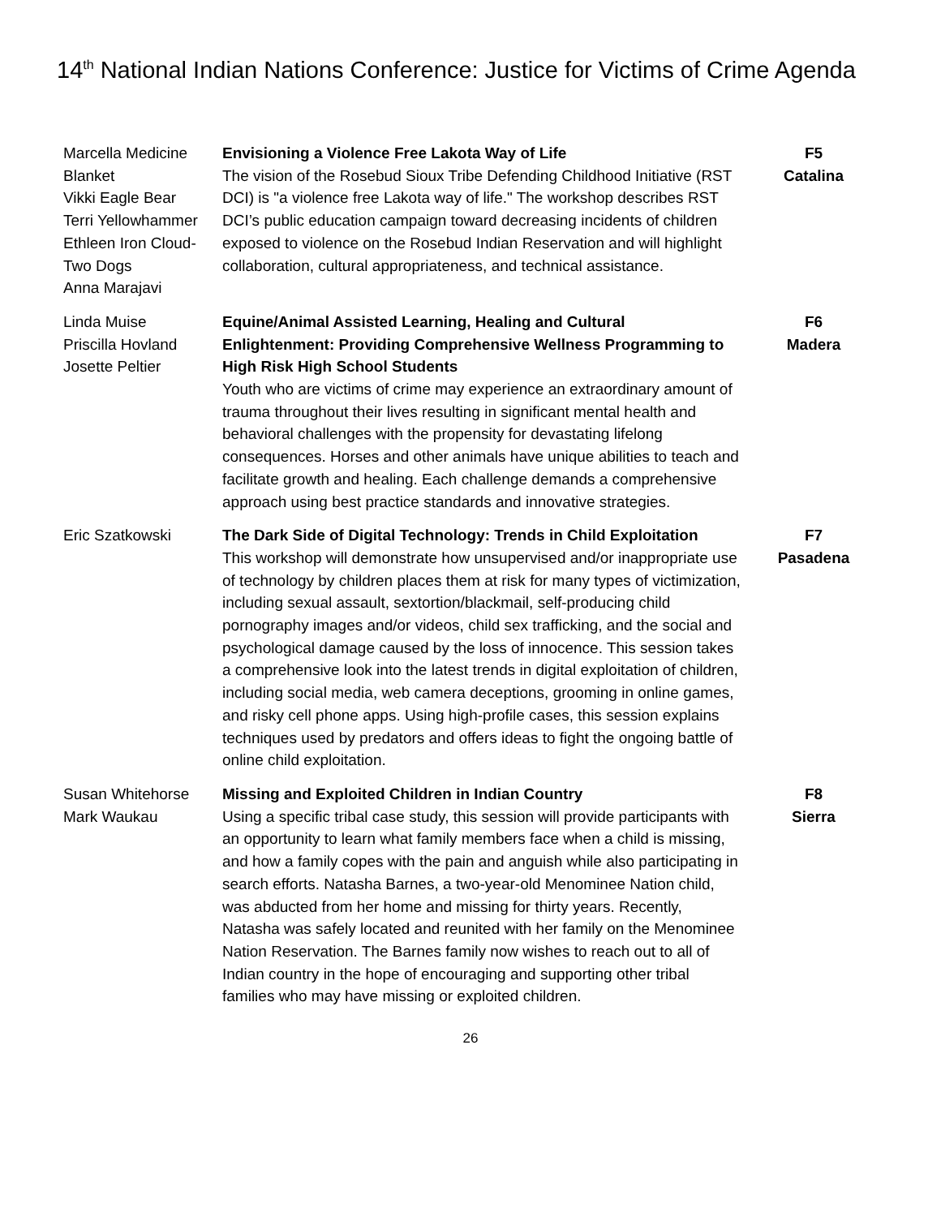14<sup>th</sup> National Indian Nations Conference: Justice for Victims of Crime Agenda
| Marcella Medicine Blanket Vikki Eagle Bear Terri Yellowhammer Ethleen Iron Cloud-Two Dogs Anna Marajavi | Envisioning a Violence Free Lakota Way of Life The vision of the Rosebud Sioux Tribe Defending Childhood Initiative (RST DCI) is "a violence free Lakota way of life." The workshop describes RST DCI’s public education campaign toward decreasing incidents of children exposed to violence on the Rosebud Indian Reservation and will highlight collaboration, cultural appropriateness, and technical assistance. | F5 Catalina |
| Linda Muise Priscilla Hovland Josette Peltier | Equine/Animal Assisted Learning, Healing and Cultural Enlightenment: Providing Comprehensive Wellness Programming to High Risk High School Students Youth who are victims of crime may experience an extraordinary amount of trauma throughout their lives resulting in significant mental health and behavioral challenges with the propensity for devastating lifelong consequences. Horses and other animals have unique abilities to teach and facilitate growth and healing. Each challenge demands a comprehensive approach using best practice standards and innovative strategies. | F6 Madera |
| Eric Szatkowski | The Dark Side of Digital Technology: Trends in Child Exploitation This workshop will demonstrate how unsupervised and/or inappropriate use of technology by children places them at risk for many types of victimization, including sexual assault, sextortion/blackmail, self-producing child pornography images and/or videos, child sex trafficking, and the social and psychological damage caused by the loss of innocence. This session takes a comprehensive look into the latest trends in digital exploitation of children, including social media, web camera deceptions, grooming in online games, and risky cell phone apps. Using high-profile cases, this session explains techniques used by predators and offers ideas to fight the ongoing battle of online child exploitation. | F7 Pasadena |
| Susan Whitehorse Mark Waukau | Missing and Exploited Children in Indian Country Using a specific tribal case study, this session will provide participants with an opportunity to learn what family members face when a child is missing, and how a family copes with the pain and anguish while also participating in search efforts. Natasha Barnes, a two-year-old Menominee Nation child, was abducted from her home and missing for thirty years. Recently, Natasha was safely located and reunited with her family on the Menominee Nation Reservation. The Barnes family now wishes to reach out to all of Indian country in the hope of encouraging and supporting other tribal families who may have missing or exploited children. | F8 Sierra |
26